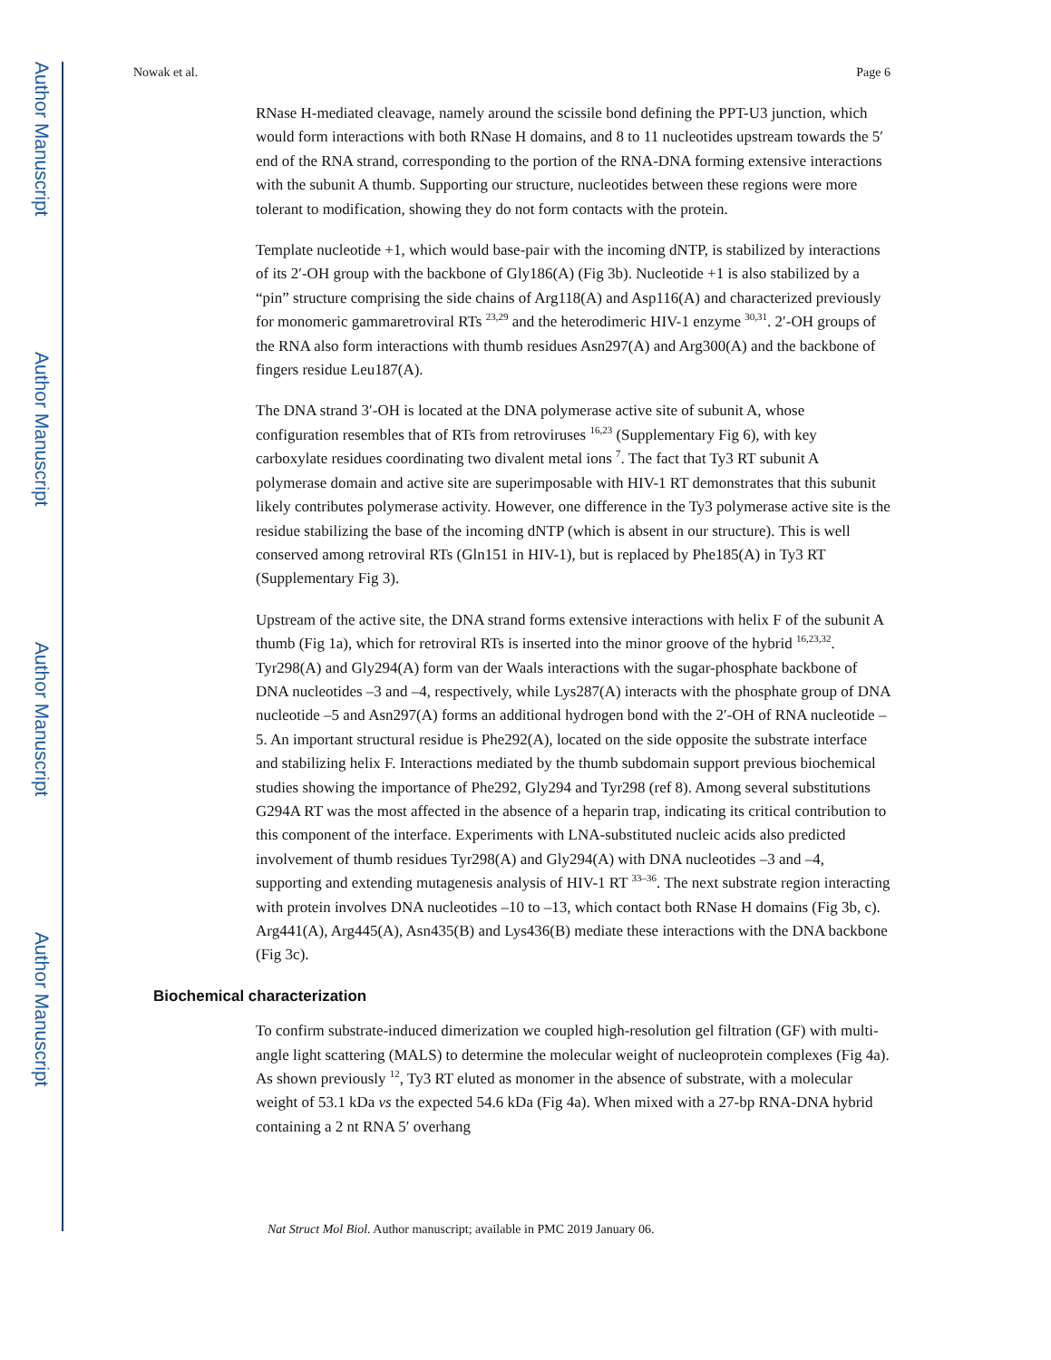Author Manuscript
Author Manuscript
Author Manuscript
Author Manuscript
Nowak et al. Page 6
RNase H-mediated cleavage, namely around the scissile bond defining the PPT-U3 junction, which would form interactions with both RNase H domains, and 8 to 11 nucleotides upstream towards the 5′ end of the RNA strand, corresponding to the portion of the RNA-DNA forming extensive interactions with the subunit A thumb. Supporting our structure, nucleotides between these regions were more tolerant to modification, showing they do not form contacts with the protein.
Template nucleotide +1, which would base-pair with the incoming dNTP, is stabilized by interactions of its 2′-OH group with the backbone of Gly186(A) (Fig 3b). Nucleotide +1 is also stabilized by a “pin” structure comprising the side chains of Arg118(A) and Asp116(A) and characterized previously for monomeric gammaretroviral RTs <sup>23,29</sup> and the heterodimeric HIV-1 enzyme <sup>30,31</sup>. 2′-OH groups of the RNA also form interactions with thumb residues Asn297(A) and Arg300(A) and the backbone of fingers residue Leu187(A).
The DNA strand 3′-OH is located at the DNA polymerase active site of subunit A, whose configuration resembles that of RTs from retroviruses <sup>16,23</sup> (Supplementary Fig 6), with key carboxylate residues coordinating two divalent metal ions <sup>7</sup>. The fact that Ty3 RT subunit A polymerase domain and active site are superimposable with HIV-1 RT demonstrates that this subunit likely contributes polymerase activity. However, one difference in the Ty3 polymerase active site is the residue stabilizing the base of the incoming dNTP (which is absent in our structure). This is well conserved among retroviral RTs (Gln151 in HIV-1), but is replaced by Phe185(A) in Ty3 RT (Supplementary Fig 3).
Upstream of the active site, the DNA strand forms extensive interactions with helix F of the subunit A thumb (Fig 1a), which for retroviral RTs is inserted into the minor groove of the hybrid <sup>16,23,32</sup>. Tyr298(A) and Gly294(A) form van der Waals interactions with the sugar-phosphate backbone of DNA nucleotides –3 and –4, respectively, while Lys287(A) interacts with the phosphate group of DNA nucleotide –5 and Asn297(A) forms an additional hydrogen bond with the 2′-OH of RNA nucleotide –5. An important structural residue is Phe292(A), located on the side opposite the substrate interface and stabilizing helix F. Interactions mediated by the thumb subdomain support previous biochemical studies showing the importance of Phe292, Gly294 and Tyr298 (ref 8). Among several substitutions G294A RT was the most affected in the absence of a heparin trap, indicating its critical contribution to this component of the interface. Experiments with LNA-substituted nucleic acids also predicted involvement of thumb residues Tyr298(A) and Gly294(A) with DNA nucleotides –3 and –4, supporting and extending mutagenesis analysis of HIV-1 RT <sup>33–36</sup>. The next substrate region interacting with protein involves DNA nucleotides –10 to –13, which contact both RNase H domains (Fig 3b, c). Arg441(A), Arg445(A), Asn435(B) and Lys436(B) mediate these interactions with the DNA backbone (Fig 3c).
Biochemical characterization
To confirm substrate-induced dimerization we coupled high-resolution gel filtration (GF) with multi-angle light scattering (MALS) to determine the molecular weight of nucleoprotein complexes (Fig 4a). As shown previously <sup>12</sup>, Ty3 RT eluted as monomer in the absence of substrate, with a molecular weight of 53.1 kDa vs the expected 54.6 kDa (Fig 4a). When mixed with a 27-bp RNA-DNA hybrid containing a 2 nt RNA 5′ overhang
Nat Struct Mol Biol. Author manuscript; available in PMC 2019 January 06.